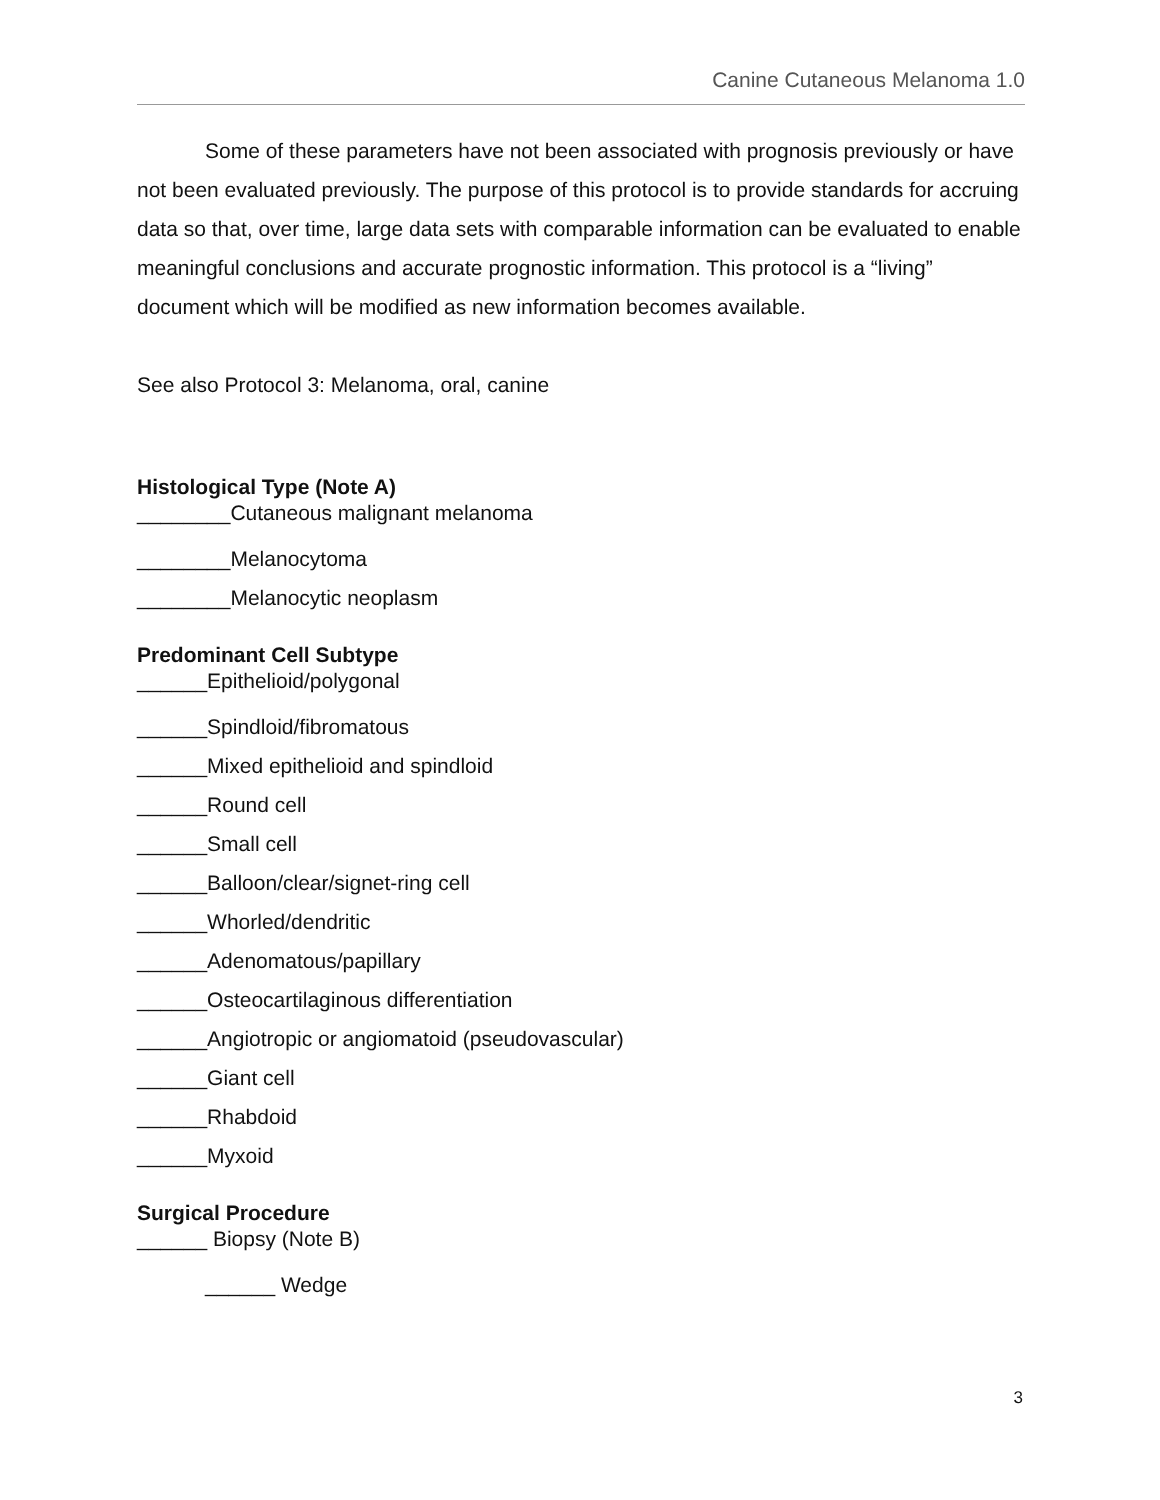Canine Cutaneous Melanoma 1.0
Some of these parameters have not been associated with prognosis previously or have not been evaluated previously. The purpose of this protocol is to provide standards for accruing data so that, over time, large data sets with comparable information can be evaluated to enable meaningful conclusions and accurate prognostic information. This protocol is a “living” document which will be modified as new information becomes available.
See also Protocol 3: Melanoma, oral, canine
Histological Type (Note A)
________Cutaneous malignant melanoma
________Melanocytoma
________Melanocytic neoplasm
Predominant Cell Subtype
______Epithelioid/polygonal
______Spindloid/fibromatous
______Mixed epithelioid and spindloid
______Round cell
______Small cell
______Balloon/clear/signet-ring cell
______Whorled/dendritic
______Adenomatous/papillary
______Osteocartilaginous differentiation
______Angiotropic or angiomatoid (pseudovascular)
______Giant cell
______Rhabdoid
______Myxoid
Surgical Procedure
______ Biopsy (Note B)
______ Wedge
3